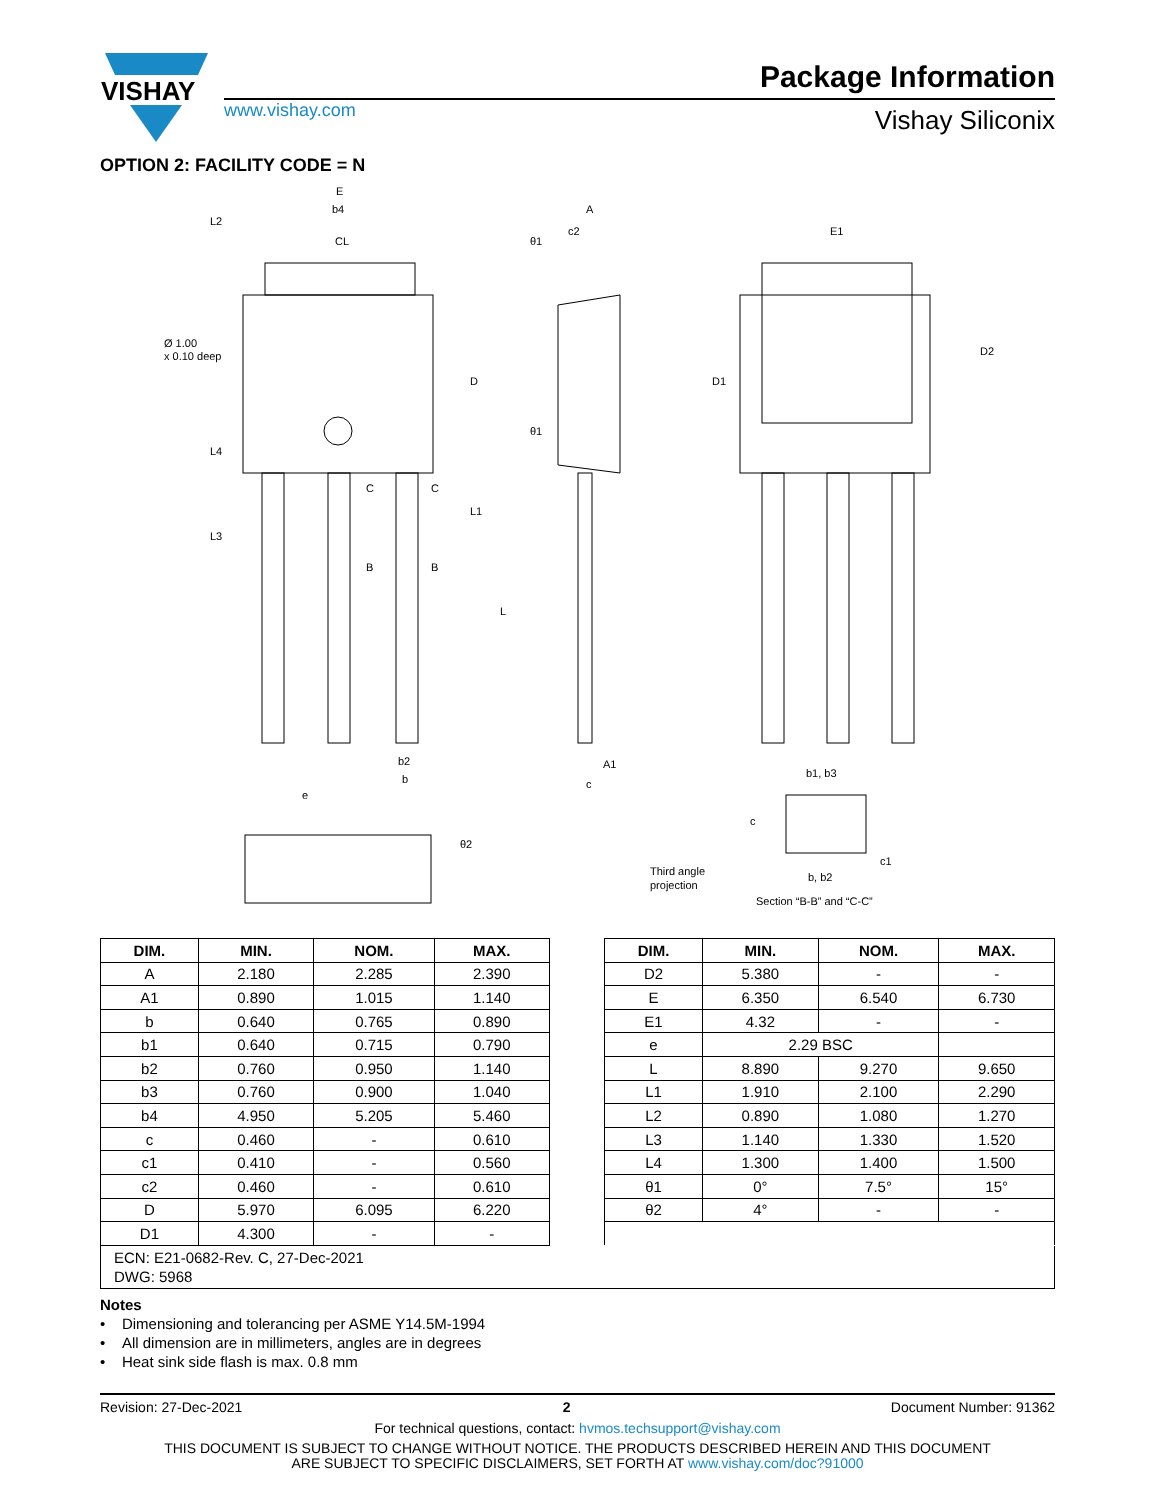VISHAY
Package Information
www.vishay.com Vishay Siliconix
OPTION 2: FACILITY CODE = N
E
b4
CL
Ø 1.00
x 0.10 deep
A
c2
E1
C
C
B
B
b2
b
e
A1
c
b1, b3
b, b2
Third angle
projection
Section “B-B” and “C-C”
L2
L4
L3
D
L1
L
D1
D2
θ1
θ1
θ2
c
c1
| DIM. | MIN. | NOM. | MAX. |
| --- | --- | --- | --- |
| A | 2.180 | 2.285 | 2.390 |
| A1 | 0.890 | 1.015 | 1.140 |
| b | 0.640 | 0.765 | 0.890 |
| b1 | 0.640 | 0.715 | 0.790 |
| b2 | 0.760 | 0.950 | 1.140 |
| b3 | 0.760 | 0.900 | 1.040 |
| b4 | 4.950 | 5.205 | 5.460 |
| c | 0.460 | - | 0.610 |
| c1 | 0.410 | - | 0.560 |
| c2 | 0.460 | - | 0.610 |
| D | 5.970 | 6.095 | 6.220 |
| D1 | 4.300 | - | - |
| DIM. | MIN. | NOM. | MAX. |
| --- | --- | --- | --- |
| D2 | 5.380 | - | - |
| E | 6.350 | 6.540 | 6.730 |
| E1 | 4.32 | - | - |
| e | 2.29 BSC | | |
| L | 8.890 | 9.270 | 9.650 |
| L1 | 1.910 | 2.100 | 2.290 |
| L2 | 0.890 | 1.080 | 1.270 |
| L3 | 1.140 | 1.330 | 1.520 |
| L4 | 1.300 | 1.400 | 1.500 |
| θ1 | 0° | 7.5° | 15° |
| θ2 | 4° | - | - |
ECN: E21-0682-Rev. C, 27-Dec-2021
DWG: 5968
Notes
• Dimensioning and tolerancing per ASME Y14.5M-1994
• All dimension are in millimeters, angles are in degrees
• Heat sink side flash is max. 0.8 mm
Revision: 27-Dec-2021 2 Document Number: 91362
For technical questions, contact: hvmos.techsupport@vishay.com
THIS DOCUMENT IS SUBJECT TO CHANGE WITHOUT NOTICE. THE PRODUCTS DESCRIBED HEREIN AND THIS DOCUMENT
ARE SUBJECT TO SPECIFIC DISCLAIMERS, SET FORTH AT www.vishay.com/doc?91000